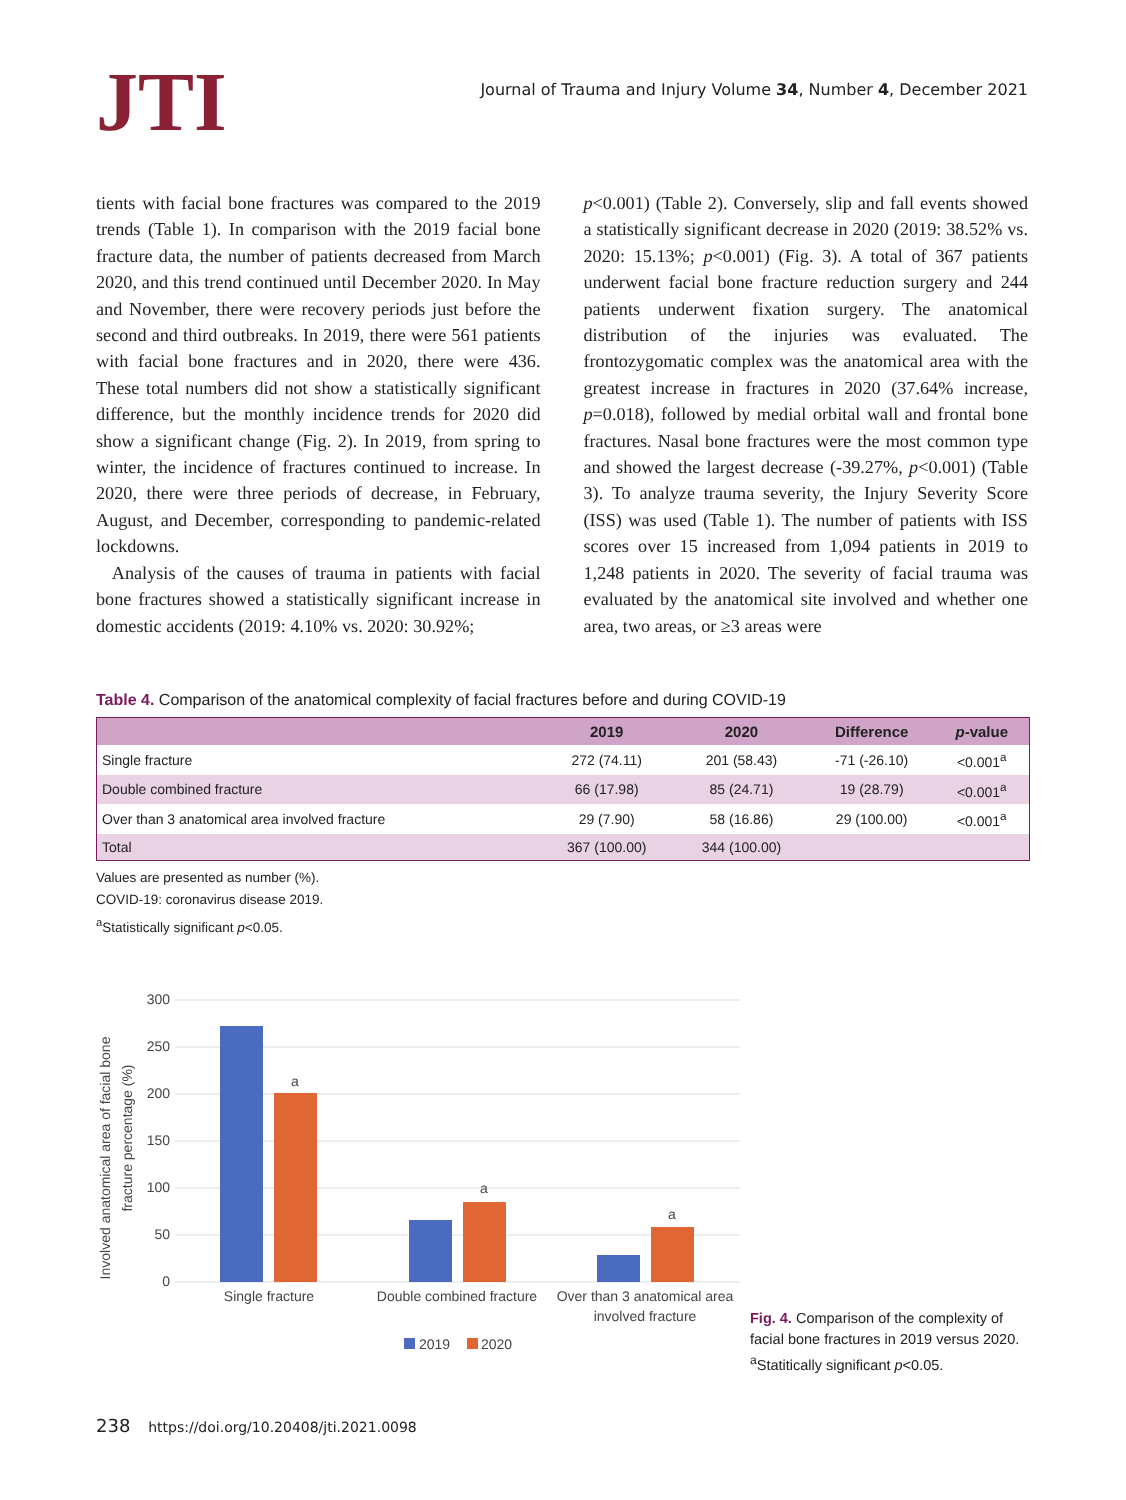JTI
Journal of Trauma and Injury Volume 34, Number 4, December 2021
tients with facial bone fractures was compared to the 2019 trends (Table 1). In comparison with the 2019 facial bone fracture data, the number of patients decreased from March 2020, and this trend continued until December 2020. In May and November, there were recovery periods just before the second and third outbreaks. In 2019, there were 561 patients with facial bone fractures and in 2020, there were 436. These total numbers did not show a statistically significant difference, but the monthly incidence trends for 2020 did show a significant change (Fig. 2). In 2019, from spring to winter, the incidence of fractures continued to increase. In 2020, there were three periods of decrease, in February, August, and December, corresponding to pandemic-related lockdowns.
Analysis of the causes of trauma in patients with facial bone fractures showed a statistically significant increase in domestic accidents (2019: 4.10% vs. 2020: 30.92%;
p<0.001) (Table 2). Conversely, slip and fall events showed a statistically significant decrease in 2020 (2019: 38.52% vs. 2020: 15.13%; p<0.001) (Fig. 3). A total of 367 patients underwent facial bone fracture reduction surgery and 244 patients underwent fixation surgery. The anatomical distribution of the injuries was evaluated. The frontozygomatic complex was the anatomical area with the greatest increase in fractures in 2020 (37.64% increase, p=0.018), followed by medial orbital wall and frontal bone fractures. Nasal bone fractures were the most common type and showed the largest decrease (-39.27%, p<0.001) (Table 3). To analyze trauma severity, the Injury Severity Score (ISS) was used (Table 1). The number of patients with ISS scores over 15 increased from 1,094 patients in 2019 to 1,248 patients in 2020. The severity of facial trauma was evaluated by the anatomical site involved and whether one area, two areas, or ≥3 areas were
Table 4. Comparison of the anatomical complexity of facial fractures before and during COVID-19
| | 2019 | 2020 | Difference | p -value |
| --- | --- | --- | --- | --- |
| Single fracture | 272 (74.11) | 201 (58.43) | -71 (-26.10) | <0.001<sup>a</sup> |
| Double combined fracture | 66 (17.98) | 85 (24.71) | 19 (28.79) | <0.001<sup>a</sup> |
| Over than 3 anatomical area involved fracture | 29 (7.90) | 58 (16.86) | 29 (100.00) | <0.001<sup>a</sup> |
| Total | 367 (100.00) | 344 (100.00) | | |
Values are presented as number (%).
COVID-19: coronavirus disease 2019.
<sup>a</sup> Statistically significant p<0.05.
Involved anatomical area of facial bone
fracture percentage (%)
300
250
200
150
100
50
0
a
a
a
Single fracture
Double combined fracture
Over than 3 anatomical area
involved fracture
2019
2020
Fig. 4. Comparison of the complexity of facial bone fractures in 2019 versus 2020. <sup>a</sup>Statitically significant p<0.05.
238 https://doi.org/10.20408/jti.2021.0098